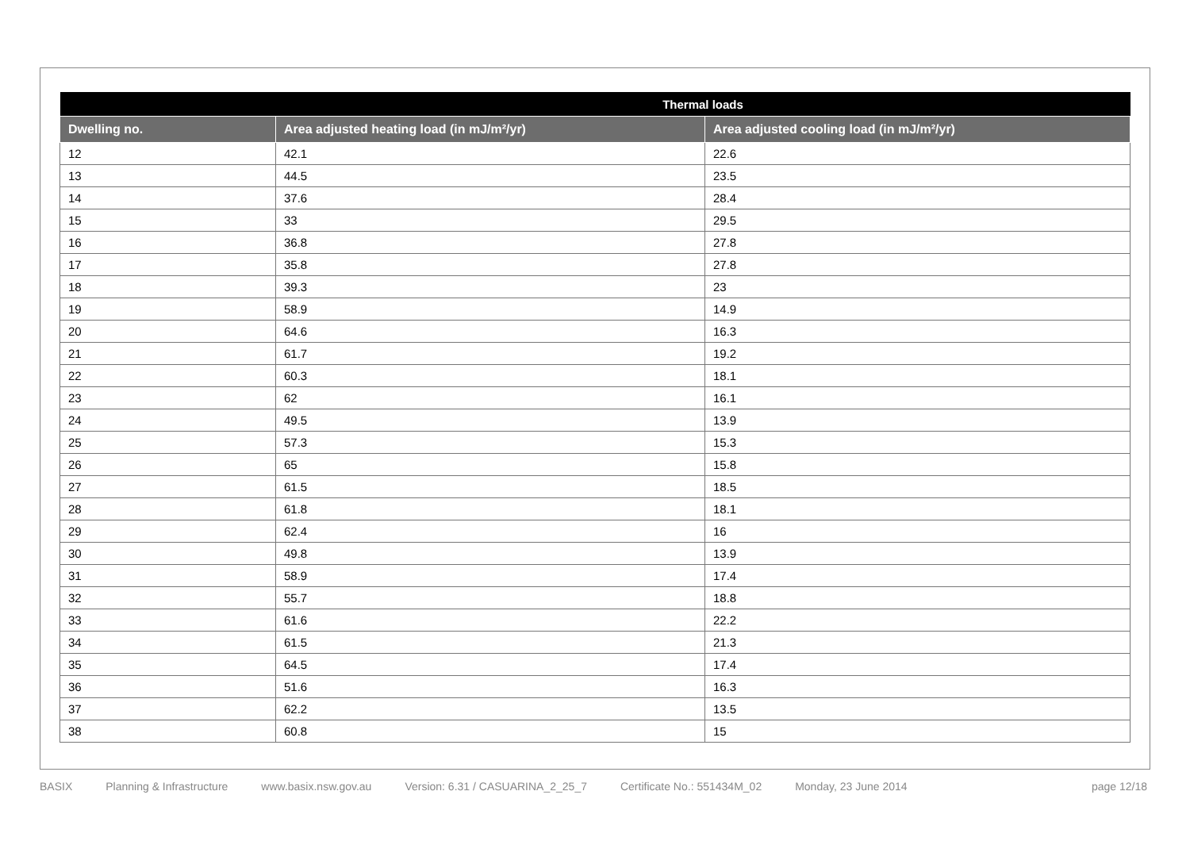| | Thermal loads | |
| --- | --- | --- |
| Dwelling no. | Area adjusted heating load (in mJ/m²/yr) | Area adjusted cooling load (in mJ/m²/yr) |
| 12 | 42.1 | 22.6 |
| 13 | 44.5 | 23.5 |
| 14 | 37.6 | 28.4 |
| 15 | 33 | 29.5 |
| 16 | 36.8 | 27.8 |
| 17 | 35.8 | 27.8 |
| 18 | 39.3 | 23 |
| 19 | 58.9 | 14.9 |
| 20 | 64.6 | 16.3 |
| 21 | 61.7 | 19.2 |
| 22 | 60.3 | 18.1 |
| 23 | 62 | 16.1 |
| 24 | 49.5 | 13.9 |
| 25 | 57.3 | 15.3 |
| 26 | 65 | 15.8 |
| 27 | 61.5 | 18.5 |
| 28 | 61.8 | 18.1 |
| 29 | 62.4 | 16 |
| 30 | 49.8 | 13.9 |
| 31 | 58.9 | 17.4 |
| 32 | 55.7 | 18.8 |
| 33 | 61.6 | 22.2 |
| 34 | 61.5 | 21.3 |
| 35 | 64.5 | 17.4 |
| 36 | 51.6 | 16.3 |
| 37 | 62.2 | 13.5 |
| 38 | 60.8 | 15 |
BASIX Planning & Infrastructure www.basix.nsw.gov.au Version: 6.31 / CASUARINA_2_25_7 Certificate No.: 551434M_02 Monday, 23 June 2014 page 12/18